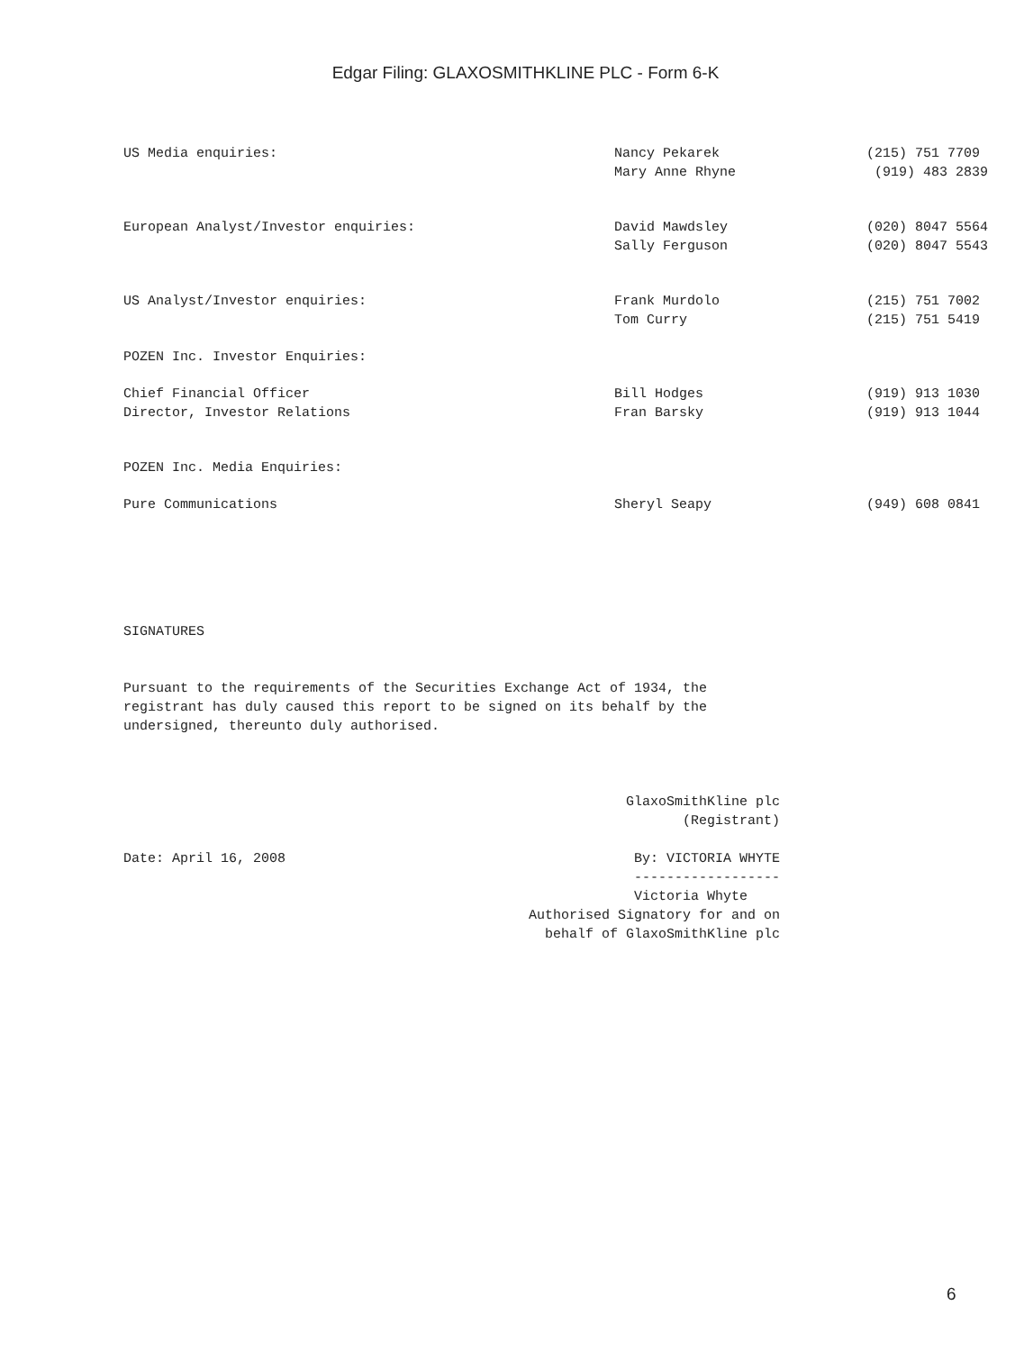Edgar Filing: GLAXOSMITHKLINE PLC - Form 6-K
| US Media enquiries: | Nancy Pekarek | (215) 751 7709 |
| | Mary Anne Rhyne | (919) 483 2839 |
| European Analyst/Investor enquiries: | David Mawdsley | (020) 8047 5564 |
| | Sally Ferguson | (020) 8047 5543 |
| US Analyst/Investor enquiries: | Frank Murdolo | (215) 751 7002 |
| | Tom Curry | (215) 751 5419 |
| POZEN Inc. Investor Enquiries: | | |
| Chief Financial Officer | Bill Hodges | (919) 913 1030 |
| Director, Investor Relations | Fran Barsky | (919) 913 1044 |
| POZEN Inc. Media Enquiries: | | |
| Pure Communications | Sheryl Seapy | (949) 608 0841 |
SIGNATURES Pursuant to the requirements of the Securities Exchange Act of 1934, the registrant has duly caused this report to be signed on its behalf by the undersigned, thereunto duly authorised. GlaxoSmithKline plc (Registrant) Date: April 16, 2008 By: VICTORIA WHYTE ------------------ Victoria Whyte Authorised Signatory for and on behalf of GlaxoSmithKline plc
6